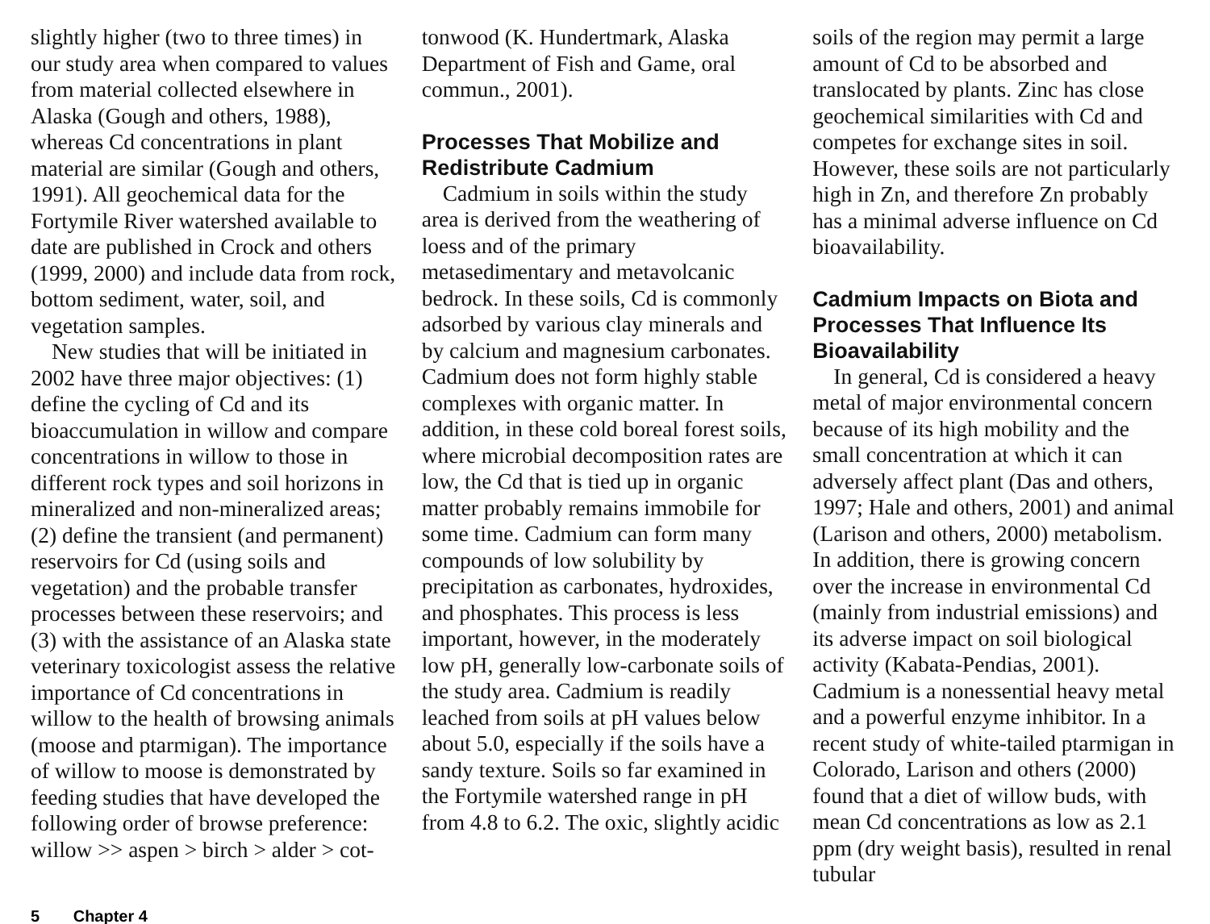slightly higher (two to three times) in our study area when compared to values from material collected elsewhere in Alaska (Gough and others, 1988), whereas Cd concentrations in plant material are similar (Gough and others, 1991). All geochemical data for the Fortymile River watershed available to date are published in Crock and others (1999, 2000) and include data from rock, bottom sediment, water, soil, and vegetation samples.
New studies that will be initiated in 2002 have three major objectives: (1) define the cycling of Cd and its bioaccumulation in willow and compare concentrations in willow to those in different rock types and soil horizons in mineralized and non-mineralized areas; (2) define the transient (and permanent) reservoirs for Cd (using soils and vegetation) and the probable transfer processes between these reservoirs; and (3) with the assistance of an Alaska state veterinary toxicologist assess the relative importance of Cd concentrations in willow to the health of browsing animals (moose and ptarmigan). The importance of willow to moose is demonstrated by feeding studies that have developed the following order of browse preference: willow >> aspen > birch > alder > cot-
tonwood (K. Hundertmark, Alaska Department of Fish and Game, oral commun., 2001).
Processes That Mobilize and Redistribute Cadmium
Cadmium in soils within the study area is derived from the weathering of loess and of the primary metasedimentary and metavolcanic bedrock. In these soils, Cd is commonly adsorbed by various clay minerals and by calcium and magnesium carbonates. Cadmium does not form highly stable complexes with organic matter. In addition, in these cold boreal forest soils, where microbial decomposition rates are low, the Cd that is tied up in organic matter probably remains immobile for some time. Cadmium can form many compounds of low solubility by precipitation as carbonates, hydroxides, and phosphates. This process is less important, however, in the moderately low pH, generally low-carbonate soils of the study area. Cadmium is readily leached from soils at pH values below about 5.0, especially if the soils have a sandy texture. Soils so far examined in the Fortymile watershed range in pH from 4.8 to 6.2. The oxic, slightly acidic
soils of the region may permit a large amount of Cd to be absorbed and translocated by plants. Zinc has close geochemical similarities with Cd and competes for exchange sites in soil. However, these soils are not particularly high in Zn, and therefore Zn probably has a minimal adverse influence on Cd bioavailability.
Cadmium Impacts on Biota and Processes That Influence Its Bioavailability
In general, Cd is considered a heavy metal of major environmental concern because of its high mobility and the small concentration at which it can adversely affect plant (Das and others, 1997; Hale and others, 2001) and animal (Larison and others, 2000) metabolism. In addition, there is growing concern over the increase in environmental Cd (mainly from industrial emissions) and its adverse impact on soil biological activity (Kabata-Pendias, 2001). Cadmium is a nonessential heavy metal and a powerful enzyme inhibitor. In a recent study of white-tailed ptarmigan in Colorado, Larison and others (2000) found that a diet of willow buds, with mean Cd concentrations as low as 2.1 ppm (dry weight basis), resulted in renal tubular
5 Chapter 4